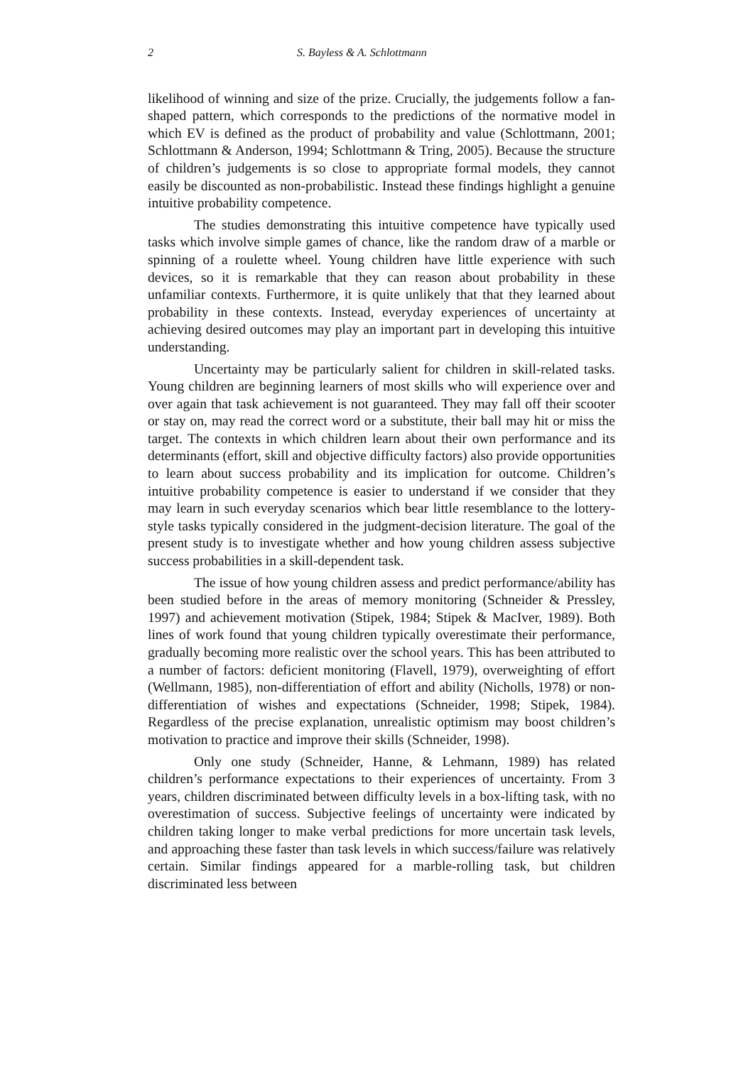2 S. Bayless & A. Schlottmann
likelihood of winning and size of the prize. Crucially, the judgements follow a fan-shaped pattern, which corresponds to the predictions of the normative model in which EV is defined as the product of probability and value (Schlottmann, 2001; Schlottmann & Anderson, 1994; Schlottmann & Tring, 2005). Because the structure of children’s judgements is so close to appropriate formal models, they cannot easily be discounted as non-probabilistic. Instead these findings highlight a genuine intuitive probability competence.
The studies demonstrating this intuitive competence have typically used tasks which involve simple games of chance, like the random draw of a marble or spinning of a roulette wheel. Young children have little experience with such devices, so it is remarkable that they can reason about probability in these unfamiliar contexts. Furthermore, it is quite unlikely that that they learned about probability in these contexts. Instead, everyday experiences of uncertainty at achieving desired outcomes may play an important part in developing this intuitive understanding.
Uncertainty may be particularly salient for children in skill-related tasks. Young children are beginning learners of most skills who will experience over and over again that task achievement is not guaranteed. They may fall off their scooter or stay on, may read the correct word or a substitute, their ball may hit or miss the target. The contexts in which children learn about their own performance and its determinants (effort, skill and objective difficulty factors) also provide opportunities to learn about success probability and its implication for outcome. Children’s intuitive probability competence is easier to understand if we consider that they may learn in such everyday scenarios which bear little resemblance to the lottery-style tasks typically considered in the judgment-decision literature. The goal of the present study is to investigate whether and how young children assess subjective success probabilities in a skill-dependent task.
The issue of how young children assess and predict performance/ability has been studied before in the areas of memory monitoring (Schneider & Pressley, 1997) and achievement motivation (Stipek, 1984; Stipek & MacIver, 1989). Both lines of work found that young children typically overestimate their performance, gradually becoming more realistic over the school years. This has been attributed to a number of factors: deficient monitoring (Flavell, 1979), overweighting of effort (Wellmann, 1985), non-differentiation of effort and ability (Nicholls, 1978) or non-differentiation of wishes and expectations (Schneider, 1998; Stipek, 1984). Regardless of the precise explanation, unrealistic optimism may boost children’s motivation to practice and improve their skills (Schneider, 1998).
Only one study (Schneider, Hanne, & Lehmann, 1989) has related children’s performance expectations to their experiences of uncertainty. From 3 years, children discriminated between difficulty levels in a box-lifting task, with no overestimation of success. Subjective feelings of uncertainty were indicated by children taking longer to make verbal predictions for more uncertain task levels, and approaching these faster than task levels in which success/failure was relatively certain. Similar findings appeared for a marble-rolling task, but children discriminated less between